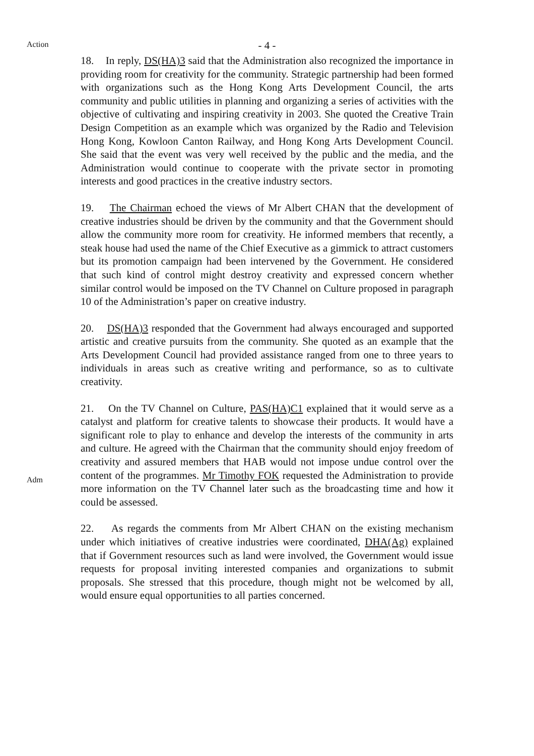- 4 -
Action
18. In reply, DS(HA)3 said that the Administration also recognized the importance in providing room for creativity for the community. Strategic partnership had been formed with organizations such as the Hong Kong Arts Development Council, the arts community and public utilities in planning and organizing a series of activities with the objective of cultivating and inspiring creativity in 2003. She quoted the Creative Train Design Competition as an example which was organized by the Radio and Television Hong Kong, Kowloon Canton Railway, and Hong Kong Arts Development Council. She said that the event was very well received by the public and the media, and the Administration would continue to cooperate with the private sector in promoting interests and good practices in the creative industry sectors.
19. The Chairman echoed the views of Mr Albert CHAN that the development of creative industries should be driven by the community and that the Government should allow the community more room for creativity. He informed members that recently, a steak house had used the name of the Chief Executive as a gimmick to attract customers but its promotion campaign had been intervened by the Government. He considered that such kind of control might destroy creativity and expressed concern whether similar control would be imposed on the TV Channel on Culture proposed in paragraph 10 of the Administration’s paper on creative industry.
20. DS(HA)3 responded that the Government had always encouraged and supported artistic and creative pursuits from the community. She quoted as an example that the Arts Development Council had provided assistance ranged from one to three years to individuals in areas such as creative writing and performance, so as to cultivate creativity.
Adm
21. On the TV Channel on Culture, PAS(HA)C1 explained that it would serve as a catalyst and platform for creative talents to showcase their products. It would have a significant role to play to enhance and develop the interests of the community in arts and culture. He agreed with the Chairman that the community should enjoy freedom of creativity and assured members that HAB would not impose undue control over the content of the programmes. Mr Timothy FOK requested the Administration to provide more information on the TV Channel later such as the broadcasting time and how it could be assessed.
22. As regards the comments from Mr Albert CHAN on the existing mechanism under which initiatives of creative industries were coordinated, DHA(Ag) explained that if Government resources such as land were involved, the Government would issue requests for proposal inviting interested companies and organizations to submit proposals. She stressed that this procedure, though might not be welcomed by all, would ensure equal opportunities to all parties concerned.